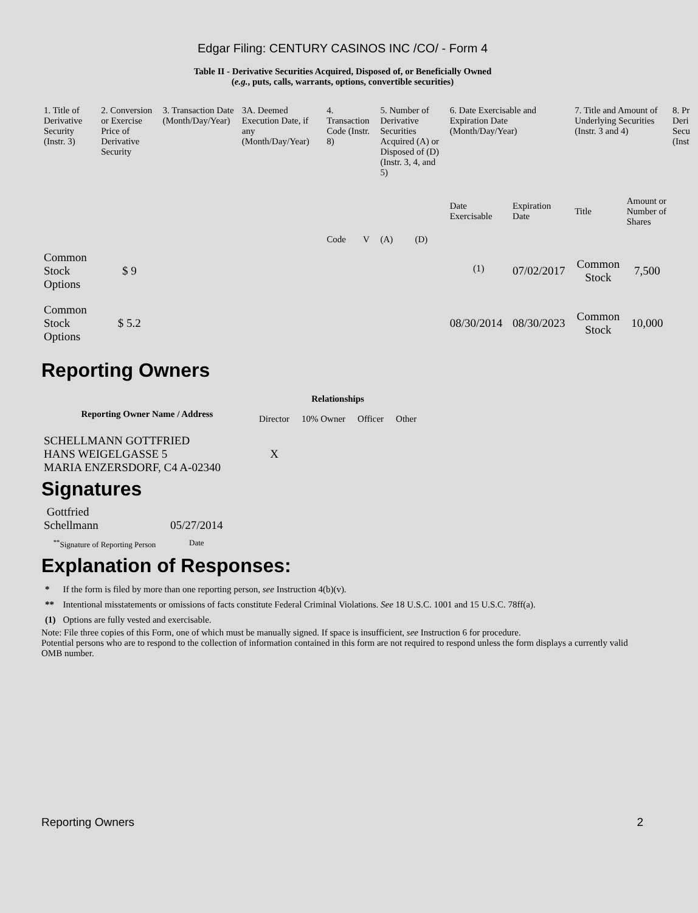Edgar Filing: CENTURY CASINOS INC /CO/ - Form 4
Table II - Derivative Securities Acquired, Disposed of, or Beneficially Owned
(e.g., puts, calls, warrants, options, convertible securities)
| 1. Title of Derivative Security (Instr. 3) | 2. Conversion or Exercise Price of Derivative Security | 3. Transaction Date (Month/Day/Year) | 3A. Deemed Execution Date, if any (Month/Day/Year) | 4. Transaction Code (Instr. 8) | | 5. Number of Derivative Securities Acquired (A) or Disposed of (D) (Instr. 3, 4, and 5) | | 6. Date Exercisable and Expiration Date (Month/Day/Year) | | 7. Title and Amount of Underlying Securities (Instr. 3 and 4) | | 8. Pr Deri Secu (Inst |
| --- | --- | --- | --- | --- | --- | --- | --- | --- | --- | --- | --- | --- |
| | | | | Code | V | (A) | (D) | Date Exercisable | Expiration Date | Title | Amount or Number of Shares | |
| Common Stock Options | $ 9 | | | | | | | <sup>(1)</sup> | 07/02/2017 | Common Stock | 7,500 | |
| Common Stock Options | $ 5.2 | | | | | | | 08/30/2014 | 08/30/2023 | Common Stock | 10,000 | |
Reporting Owners
| Reporting Owner Name / Address | Relationships | | | |
| --- | --- | --- | --- | --- |
| | Director | 10% Owner | Officer | Other |
| SCHELLMANN GOTTFRIED HANS WEIGELGASSE 5 MARIA ENZERSDORF, C4 A-02340 | X | | | |
Signatures
| Gottfried Schellmann | 05/27/2014 |
| <sup>**</sup> Signature of Reporting Person | Date |
Explanation of Responses:
| * | If the form is filed by more than one reporting person, see Instruction 4(b)(v). |
| ** | Intentional misstatements or omissions of facts constitute Federal Criminal Violations. See 18 U.S.C. 1001 and 15 U.S.C. 78ff(a). |
| (1) | Options are fully vested and exercisable. |
Note: File three copies of this Form, one of which must be manually signed. If space is insufficient, see Instruction 6 for procedure.
Potential persons who are to respond to the collection of information contained in this form are not required to respond unless the form displays a currently valid OMB number.
Reporting Owners 2